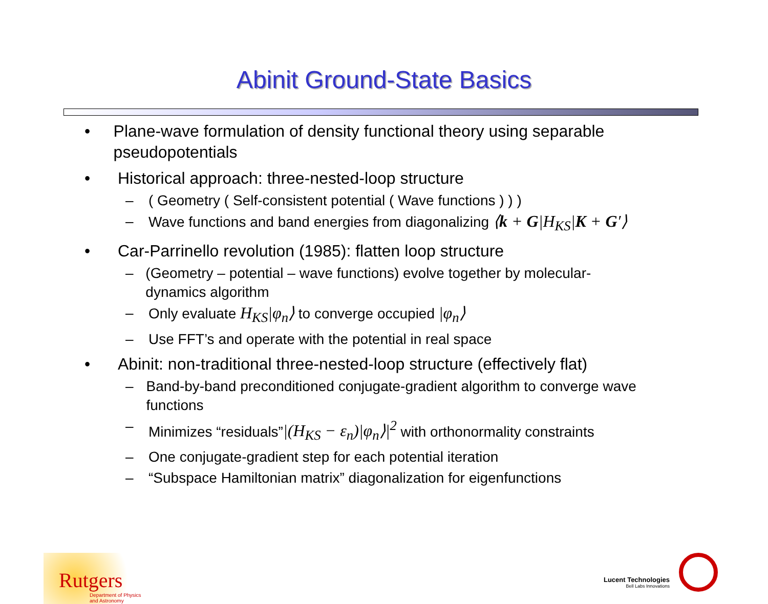Abinit Ground-State Basics
• Plane-wave formulation of density functional theory using separable pseudopotentials
• Historical approach: three-nested-loop structure
– ( Geometry ( Self-consistent potential ( Wave functions ) ) )
– Wave functions and band energies from diagonalizing ⟨k + G|H<sub>KS</sub>|K + G′⟩
• Car-Parrinello revolution (1985): flatten loop structure
– (Geometry – potential – wave functions) evolve together by molecular-dynamics algorithm
– Only evaluate H<sub>KS</sub>|φ<sub>n</sub>⟩ to converge occupied |φ<sub>n</sub>⟩
– Use FFT’s and operate with the potential in real space
• Abinit: non-traditional three-nested-loop structure (effectively flat)
– Band-by-band preconditioned conjugate-gradient algorithm to converge wave functions
– Minimizes “residuals”|(H<sub>KS</sub> − ε<sub>n</sub>)|φ<sub>n</sub>⟩|<sup>2</sup> with orthonormality constraints
– One conjugate-gradient step for each potential iteration
– “Subspace Hamiltonian matrix” diagonalization for eigenfunctions
Rutgers
Department of Physics and Astronomy
Lucent Technologies
Bell Labs Innovations